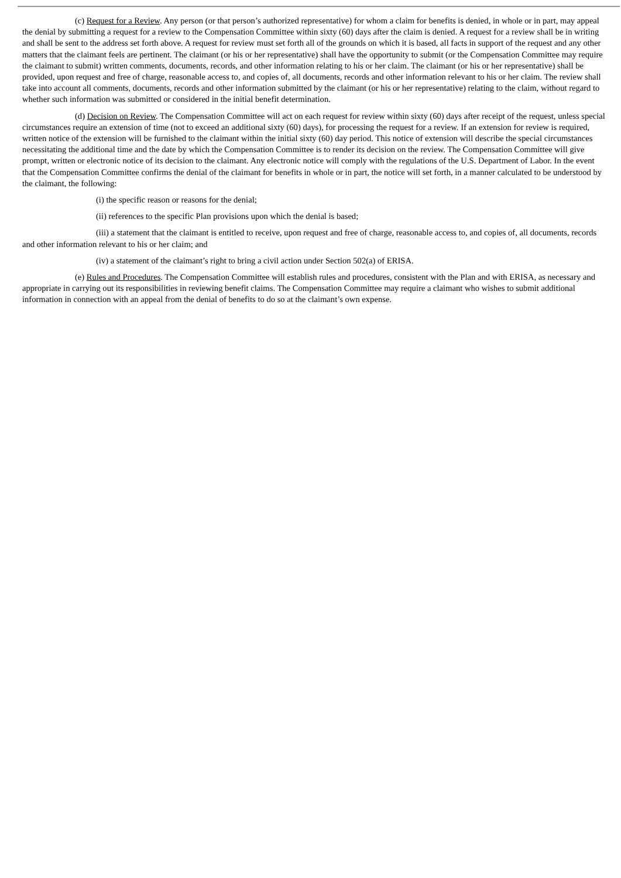(c) Request for a Review. Any person (or that person’s authorized representative) for whom a claim for benefits is denied, in whole or in part, may appeal the denial by submitting a request for a review to the Compensation Committee within sixty (60) days after the claim is denied. A request for a review shall be in writing and shall be sent to the address set forth above. A request for review must set forth all of the grounds on which it is based, all facts in support of the request and any other matters that the claimant feels are pertinent. The claimant (or his or her representative) shall have the opportunity to submit (or the Compensation Committee may require the claimant to submit) written comments, documents, records, and other information relating to his or her claim. The claimant (or his or her representative) shall be provided, upon request and free of charge, reasonable access to, and copies of, all documents, records and other information relevant to his or her claim. The review shall take into account all comments, documents, records and other information submitted by the claimant (or his or her representative) relating to the claim, without regard to whether such information was submitted or considered in the initial benefit determination.
(d) Decision on Review. The Compensation Committee will act on each request for review within sixty (60) days after receipt of the request, unless special circumstances require an extension of time (not to exceed an additional sixty (60) days), for processing the request for a review. If an extension for review is required, written notice of the extension will be furnished to the claimant within the initial sixty (60) day period. This notice of extension will describe the special circumstances necessitating the additional time and the date by which the Compensation Committee is to render its decision on the review. The Compensation Committee will give prompt, written or electronic notice of its decision to the claimant. Any electronic notice will comply with the regulations of the U.S. Department of Labor. In the event that the Compensation Committee confirms the denial of the claimant for benefits in whole or in part, the notice will set forth, in a manner calculated to be understood by the claimant, the following:
(i) the specific reason or reasons for the denial;
(ii) references to the specific Plan provisions upon which the denial is based;
(iii) a statement that the claimant is entitled to receive, upon request and free of charge, reasonable access to, and copies of, all documents, records and other information relevant to his or her claim; and
(iv) a statement of the claimant’s right to bring a civil action under Section 502(a) of ERISA.
(e) Rules and Procedures. The Compensation Committee will establish rules and procedures, consistent with the Plan and with ERISA, as necessary and appropriate in carrying out its responsibilities in reviewing benefit claims. The Compensation Committee may require a claimant who wishes to submit additional information in connection with an appeal from the denial of benefits to do so at the claimant’s own expense.